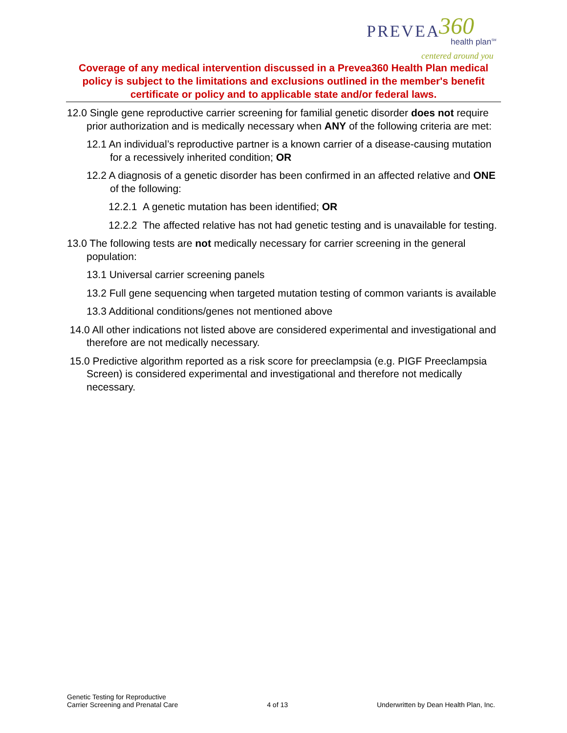PREVEA 360
health plan<sup>SM</sup>
centered around you
Coverage of any medical intervention discussed in a Prevea360 Health Plan medical policy is subject to the limitations and exclusions outlined in the member's benefit certificate or policy and to applicable state and/or federal laws.
12.0 Single gene reproductive carrier screening for familial genetic disorder does not require prior authorization and is medically necessary when ANY of the following criteria are met:
12.1 An individual’s reproductive partner is a known carrier of a disease-causing mutation for a recessively inherited condition; OR
12.2 A diagnosis of a genetic disorder has been confirmed in an affected relative and ONE of the following:
12.2.1 A genetic mutation has been identified; OR
12.2.2 The affected relative has not had genetic testing and is unavailable for testing.
13.0 The following tests are not medically necessary for carrier screening in the general population:
13.1 Universal carrier screening panels
13.2 Full gene sequencing when targeted mutation testing of common variants is available
13.3 Additional conditions/genes not mentioned above
14.0 All other indications not listed above are considered experimental and investigational and therefore are not medically necessary.
15.0 Predictive algorithm reported as a risk score for preeclampsia (e.g. PIGF Preeclampsia Screen) is considered experimental and investigational and therefore not medically necessary.
Genetic Testing for Reproductive
Carrier Screening and Prenatal Care
4 of 13
Underwritten by Dean Health Plan, Inc.